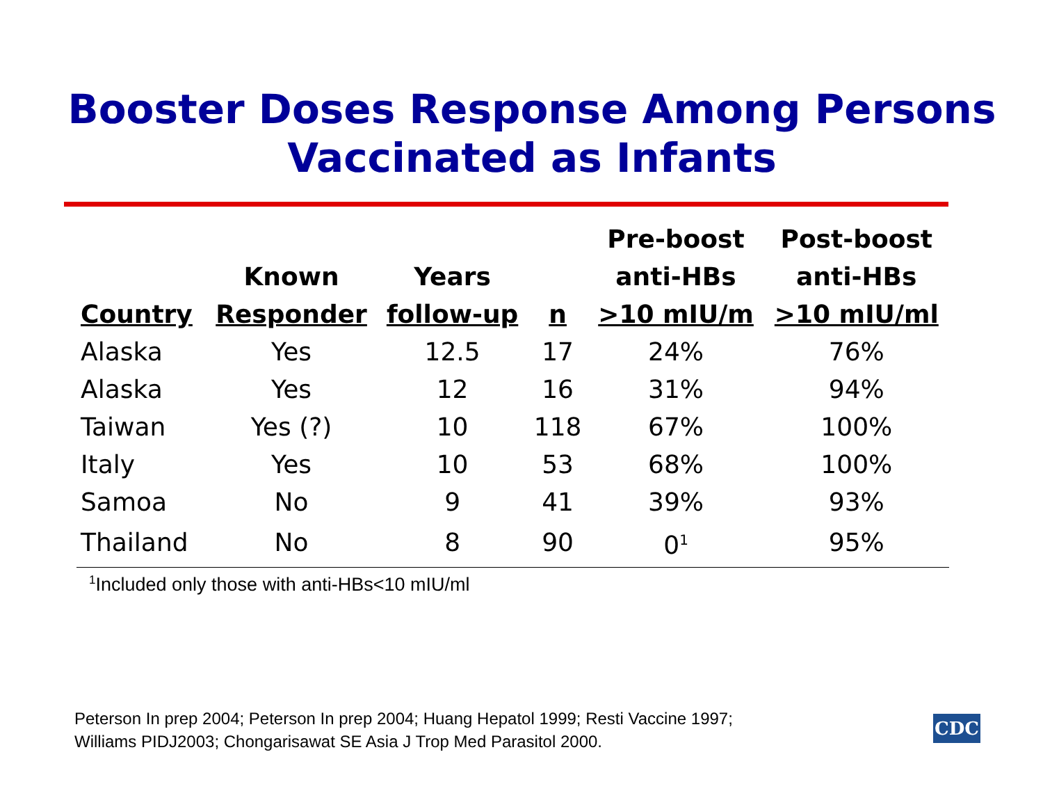Booster Doses Response Among Persons
Vaccinated as Infants
| Country | Known Responder | Years follow-up | n | Pre-boost anti-HBs >10 mIU/m | Post-boost anti-HBs >10 mIU/ml |
| --- | --- | --- | --- | --- | --- |
| Alaska | Yes | 12.5 | 17 | 24% | 76% |
| Alaska | Yes | 12 | 16 | 31% | 94% |
| Taiwan | Yes (?) | 10 | 118 | 67% | 100% |
| Italy | Yes | 10 | 53 | 68% | 100% |
| Samoa | No | 9 | 41 | 39% | 93% |
| Thailand | No | 8 | 90 | 0<sup>1</sup> | 95% |
<sup>1</sup> Included only those with anti-HBs<10 mIU/ml
Peterson In prep 2004; Peterson In prep 2004; Huang Hepatol 1999; Resti Vaccine 1997;
Williams PIDJ2003; Chongarisawat SE Asia J Trop Med Parasitol 2000.
CDC